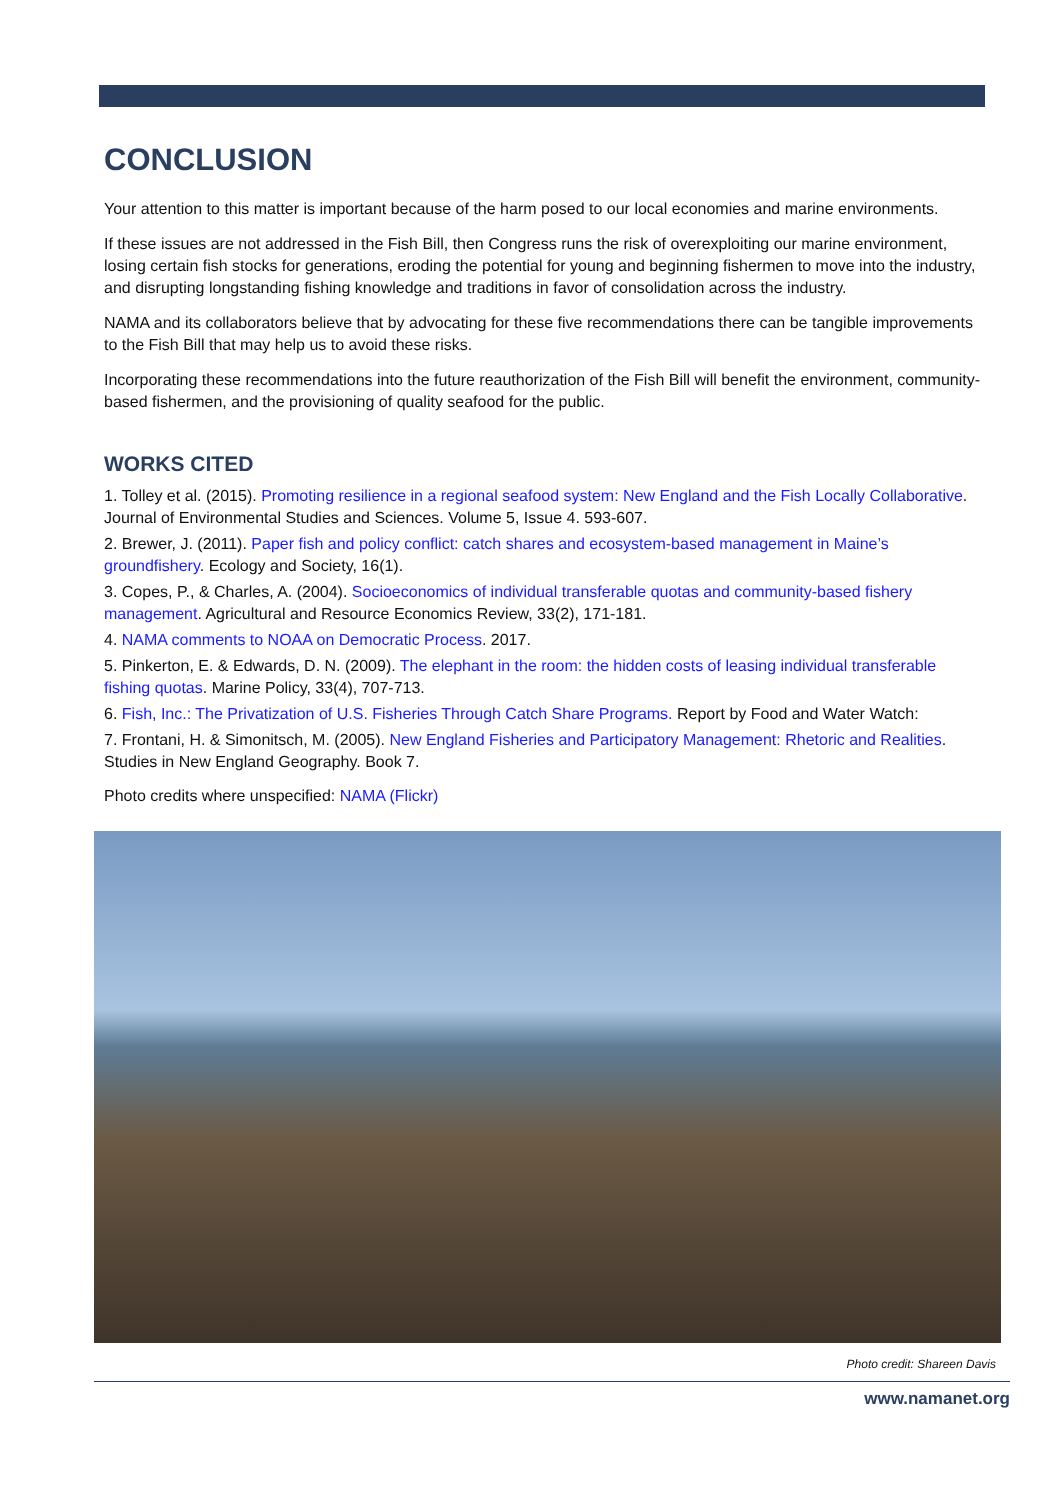CONCLUSION
Your attention to this matter is important because of the harm posed to our local economies and marine environments.
If these issues are not addressed in the Fish Bill, then Congress runs the risk of overexploiting our marine environment, losing certain fish stocks for generations, eroding the potential for young and beginning fishermen to move into the industry, and disrupting longstanding fishing knowledge and traditions in favor of consolidation across the industry.
NAMA and its collaborators believe that by advocating for these five recommendations there can be tangible improvements to the Fish Bill that may help us to avoid these risks.
Incorporating these recommendations into the future reauthorization of the Fish Bill will benefit the environment, community-based fishermen, and the provisioning of quality seafood for the public.
WORKS CITED
1. Tolley et al. (2015). Promoting resilience in a regional seafood system: New England and the Fish Locally Collaborative. Journal of Environmental Studies and Sciences. Volume 5, Issue 4. 593-607.
2. Brewer, J. (2011). Paper fish and policy conflict: catch shares and ecosystem-based management in Maine’s groundfishery. Ecology and Society, 16(1).
3. Copes, P., & Charles, A. (2004). Socioeconomics of individual transferable quotas and community-based fishery management. Agricultural and Resource Economics Review, 33(2), 171-181.
4. NAMA comments to NOAA on Democratic Process. 2017.
5. Pinkerton, E. & Edwards, D. N. (2009). The elephant in the room: the hidden costs of leasing individual transferable fishing quotas. Marine Policy, 33(4), 707-713.
6. Fish, Inc.: The Privatization of U.S. Fisheries Through Catch Share Programs. Report by Food and Water Watch:
7. Frontani, H. & Simonitsch, M. (2005). New England Fisheries and Participatory Management: Rhetoric and Realities. Studies in New England Geography. Book 7.
Photo credits where unspecified: NAMA (Flickr)
Photo credit: Shareen Davis
www.namanet.org